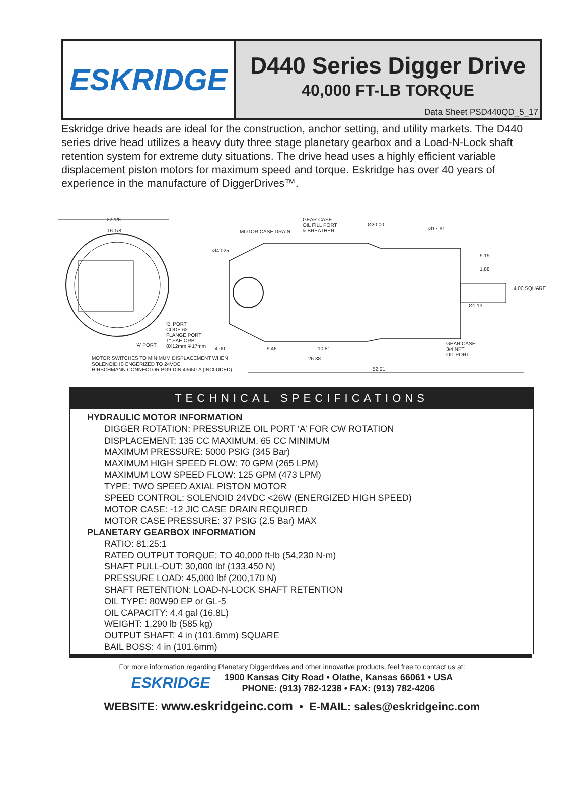ESKRIDGE
D440 Series Digger Drive
40,000 FT-LB TORQUE
Data Sheet PSD440QD_5_17
Eskridge drive heads are ideal for the construction, anchor setting, and utility markets. The D440 series drive head utilizes a heavy duty three stage planetary gearbox and a Load-N-Lock shaft retention system for extreme duty situations. The drive head uses a highly efficient variable displacement piston motors for maximum speed and torque. Eskridge has over 40 years of experience in the manufacture of DiggerDrives™.
22 1/8
16 1/8
'B' PORT
CODE 62
FLANGE PORT
1" SAE ORB
8X12mm ∓17mm
'A' PORT
MOTOR SWITCHES TO MINIMUM DISPLACEMENT WHEN
SOLENOID IS ENGERIZED TO 24VDC.
HIRSCHMANN CONNECTOR PG9-DIN 43650-A (INCLUDED)
GEAR CASE
OIL FILL PORT
& BREATHER MOTOR CASE DRAIN
Ø20.00
Ø17.91
Ø4.025
9.19
1.88
4.00 SQUARE
Ø1.13
GEAR CASE
3/4 NPT
OIL PORT
4.00 9.46 10.81
26.88
52.21
TECHNICAL SPECIFICATIONS
HYDRAULIC MOTOR INFORMATION
DIGGER ROTATION: PRESSURIZE OIL PORT ‘A’ FOR CW ROTATION
DISPLACEMENT: 135 CC MAXIMUM, 65 CC MINIMUM
MAXIMUM PRESSURE: 5000 PSIG (345 Bar)
MAXIMUM HIGH SPEED FLOW: 70 GPM (265 LPM)
MAXIMUM LOW SPEED FLOW: 125 GPM (473 LPM)
TYPE: TWO SPEED AXIAL PISTON MOTOR
SPEED CONTROL: SOLENOID 24VDC <26W (ENERGIZED HIGH SPEED)
MOTOR CASE: -12 JIC CASE DRAIN REQUIRED
MOTOR CASE PRESSURE: 37 PSIG (2.5 Bar) MAX
PLANETARY GEARBOX INFORMATION
RATIO: 81.25:1
RATED OUTPUT TORQUE: TO 40,000 ft-lb (54,230 N-m)
SHAFT PULL-OUT: 30,000 lbf (133,450 N)
PRESSURE LOAD: 45,000 lbf (200,170 N)
SHAFT RETENTION: LOAD-N-LOCK SHAFT RETENTION
OIL TYPE: 80W90 EP or GL-5
OIL CAPACITY: 4.4 gal (16.8L)
WEIGHT: 1,290 lb (585 kg)
OUTPUT SHAFT: 4 in (101.6mm) SQUARE
BAIL BOSS: 4 in (101.6mm)
For more information regarding Planetary Diggerdrives and other innovative products, feel free to contact us at:
ESKRIDGE
1900 Kansas City Road • Olathe, Kansas 66061 • USA
PHONE: (913) 782-1238 • FAX: (913) 782-4206
WEBSITE: www.eskridgeinc.com • E-MAIL: sales@eskridgeinc.com